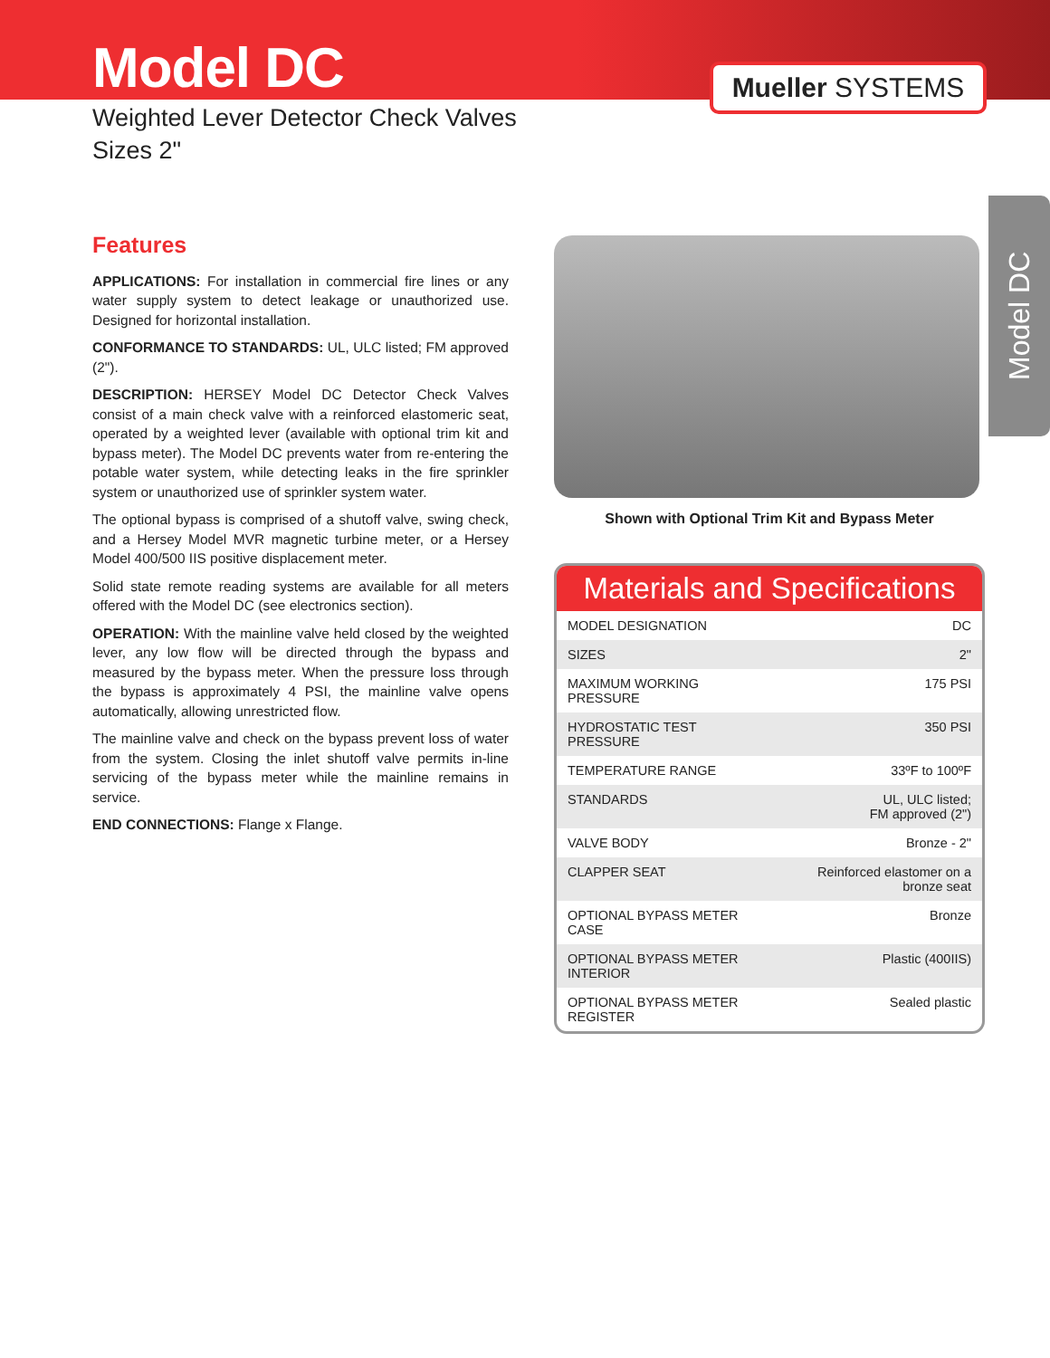Model DC
Weighted Lever Detector Check Valves
Sizes 2"
Mueller SYSTEMS
Model DC
Features
APPLICATIONS: For installation in commercial fire lines or any water supply system to detect leakage or unauthorized use. Designed for horizontal installation.
CONFORMANCE TO STANDARDS: UL, ULC listed; FM approved (2").
DESCRIPTION: HERSEY Model DC Detector Check Valves consist of a main check valve with a reinforced elastomeric seat, operated by a weighted lever (available with optional trim kit and bypass meter). The Model DC prevents water from re-entering the potable water system, while detecting leaks in the fire sprinkler system or unauthorized use of sprinkler system water.
The optional bypass is comprised of a shutoff valve, swing check, and a Hersey Model MVR magnetic turbine meter, or a Hersey Model 400/500 IIS positive displacement meter.
Solid state remote reading systems are available for all meters offered with the Model DC (see electronics section).
OPERATION: With the mainline valve held closed by the weighted lever, any low flow will be directed through the bypass and measured by the bypass meter. When the pressure loss through the bypass is approximately 4 PSI, the mainline valve opens automatically, allowing unrestricted flow.
The mainline valve and check on the bypass prevent loss of water from the system. Closing the inlet shutoff valve permits in-line servicing of the bypass meter while the mainline remains in service.
END CONNECTIONS: Flange x Flange.
Shown with Optional Trim Kit and Bypass Meter
Materials and Specifications
| MODEL DESIGNATION | DC |
| SIZES | 2" |
| MAXIMUM WORKING PRESSURE | 175 PSI |
| HYDROSTATIC TEST PRESSURE | 350 PSI |
| TEMPERATURE RANGE | 33ºF to 100ºF |
| STANDARDS | UL, ULC listed; FM approved (2") |
| VALVE BODY | Bronze - 2" |
| CLAPPER SEAT | Reinforced elastomer on a bronze seat |
| OPTIONAL BYPASS METER CASE | Bronze |
| OPTIONAL BYPASS METER INTERIOR | Plastic (400IIS) |
| OPTIONAL BYPASS METER REGISTER | Sealed plastic |